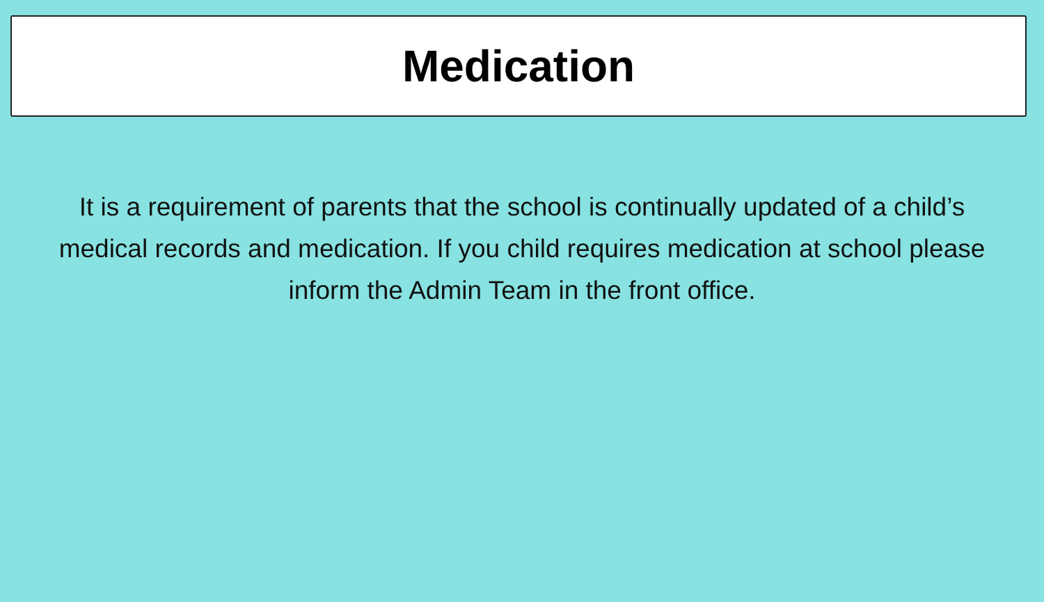Medication
It is a requirement of parents that the school is continually updated of a child’s medical records and medication. If you child requires medication at school please inform the Admin Team in the front office.